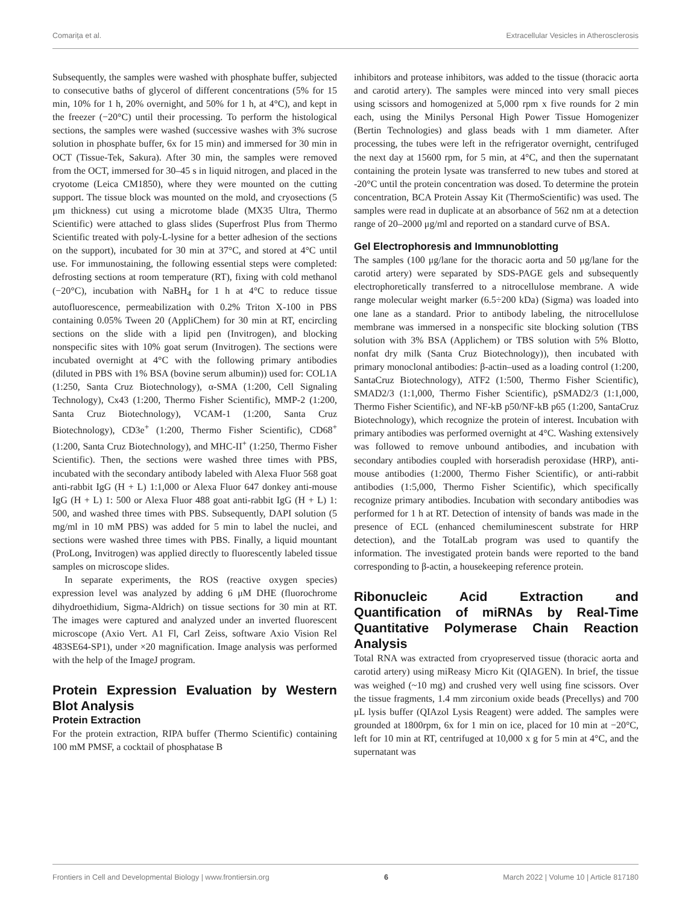Comarița et al. Extracellular Vesicles in Atherosclerosis
Subsequently, the samples were washed with phosphate buffer, subjected to consecutive baths of glycerol of different concentrations (5% for 15 min, 10% for 1 h, 20% overnight, and 50% for 1 h, at 4°C), and kept in the freezer (−20°C) until their processing. To perform the histological sections, the samples were washed (successive washes with 3% sucrose solution in phosphate buffer, 6x for 15 min) and immersed for 30 min in OCT (Tissue-Tek, Sakura). After 30 min, the samples were removed from the OCT, immersed for 30–45 s in liquid nitrogen, and placed in the cryotome (Leica CM1850), where they were mounted on the cutting support. The tissue block was mounted on the mold, and cryosections (5 μm thickness) cut using a microtome blade (MX35 Ultra, Thermo Scientific) were attached to glass slides (Superfrost Plus from Thermo Scientific treated with poly-L-lysine for a better adhesion of the sections on the support), incubated for 30 min at 37°C, and stored at 4°C until use. For immunostaining, the following essential steps were completed: defrosting sections at room temperature (RT), fixing with cold methanol (−20°C), incubation with NaBH<sub>4</sub> for 1 h at 4°C to reduce tissue autofluorescence, permeabilization with 0.2% Triton X-100 in PBS containing 0.05% Tween 20 (AppliChem) for 30 min at RT, encircling sections on the slide with a lipid pen (Invitrogen), and blocking nonspecific sites with 10% goat serum (Invitrogen). The sections were incubated overnight at 4°C with the following primary antibodies (diluted in PBS with 1% BSA (bovine serum albumin)) used for: COL1A (1:250, Santa Cruz Biotechnology), α-SMA (1:200, Cell Signaling Technology), Cx43 (1:200, Thermo Fisher Scientific), MMP-2 (1:200, Santa Cruz Biotechnology), VCAM-1 (1:200, Santa Cruz Biotechnology), CD3e<sup>+</sup> (1:200, Thermo Fisher Scientific), CD68<sup>+</sup> (1:200, Santa Cruz Biotechnology), and MHC-II<sup>+</sup> (1:250, Thermo Fisher Scientific). Then, the sections were washed three times with PBS, incubated with the secondary antibody labeled with Alexa Fluor 568 goat anti-rabbit IgG (H + L) 1:1,000 or Alexa Fluor 647 donkey anti-mouse IgG (H + L) 1: 500 or Alexa Fluor 488 goat anti-rabbit IgG (H + L) 1: 500, and washed three times with PBS. Subsequently, DAPI solution (5 mg/ml in 10 mM PBS) was added for 5 min to label the nuclei, and sections were washed three times with PBS. Finally, a liquid mountant (ProLong, Invitrogen) was applied directly to fluorescently labeled tissue samples on microscope slides.
In separate experiments, the ROS (reactive oxygen species) expression level was analyzed by adding 6 μM DHE (fluorochrome dihydroethidium, Sigma-Aldrich) on tissue sections for 30 min at RT. The images were captured and analyzed under an inverted fluorescent microscope (Axio Vert. A1 Fl, Carl Zeiss, software Axio Vision Rel 483SE64-SP1), under ×20 magnification. Image analysis was performed with the help of the ImageJ program.
Protein Expression Evaluation by Western Blot Analysis
Protein Extraction
For the protein extraction, RIPA buffer (Thermo Scientific) containing 100 mM PMSF, a cocktail of phosphatase B
inhibitors and protease inhibitors, was added to the tissue (thoracic aorta and carotid artery). The samples were minced into very small pieces using scissors and homogenized at 5,000 rpm x five rounds for 2 min each, using the Minilys Personal High Power Tissue Homogenizer (Bertin Technologies) and glass beads with 1 mm diameter. After processing, the tubes were left in the refrigerator overnight, centrifuged the next day at 15600 rpm, for 5 min, at 4°C, and then the supernatant containing the protein lysate was transferred to new tubes and stored at -20°C until the protein concentration was dosed. To determine the protein concentration, BCA Protein Assay Kit (ThermoScientific) was used. The samples were read in duplicate at an absorbance of 562 nm at a detection range of 20–2000 μg/ml and reported on a standard curve of BSA.
Gel Electrophoresis and Immnunoblotting
The samples (100 μg/lane for the thoracic aorta and 50 μg/lane for the carotid artery) were separated by SDS-PAGE gels and subsequently electrophoretically transferred to a nitrocellulose membrane. A wide range molecular weight marker (6.5÷200 kDa) (Sigma) was loaded into one lane as a standard. Prior to antibody labeling, the nitrocellulose membrane was immersed in a nonspecific site blocking solution (TBS solution with 3% BSA (Applichem) or TBS solution with 5% Blotto, nonfat dry milk (Santa Cruz Biotechnology)), then incubated with primary monoclonal antibodies: β-actin–used as a loading control (1:200, SantaCruz Biotechnology), ATF2 (1:500, Thermo Fisher Scientific), SMAD2/3 (1:1,000, Thermo Fisher Scientific), pSMAD2/3 (1:1,000, Thermo Fisher Scientific), and NF-kB p50/NF-kB p65 (1:200, SantaCruz Biotechnology), which recognize the protein of interest. Incubation with primary antibodies was performed overnight at 4°C. Washing extensively was followed to remove unbound antibodies, and incubation with secondary antibodies coupled with horseradish peroxidase (HRP), anti-mouse antibodies (1:2000, Thermo Fisher Scientific), or anti-rabbit antibodies (1:5,000, Thermo Fisher Scientific), which specifically recognize primary antibodies. Incubation with secondary antibodies was performed for 1 h at RT. Detection of intensity of bands was made in the presence of ECL (enhanced chemiluminescent substrate for HRP detection), and the TotalLab program was used to quantify the information. The investigated protein bands were reported to the band corresponding to β-actin, a housekeeping reference protein.
Ribonucleic Acid Extraction and Quantification of miRNAs by Real-Time Quantitative Polymerase Chain Reaction Analysis
Total RNA was extracted from cryopreserved tissue (thoracic aorta and carotid artery) using miReasy Micro Kit (QIAGEN). In brief, the tissue was weighed (~10 mg) and crushed very well using fine scissors. Over the tissue fragments, 1.4 mm zirconium oxide beads (Precellys) and 700 μL lysis buffer (QIAzol Lysis Reagent) were added. The samples were grounded at 1800rpm, 6x for 1 min on ice, placed for 10 min at −20°C, left for 10 min at RT, centrifuged at 10,000 x g for 5 min at 4°C, and the supernatant was
Frontiers in Cell and Developmental Biology | www.frontiersin.org 6 March 2022 | Volume 10 | Article 817180